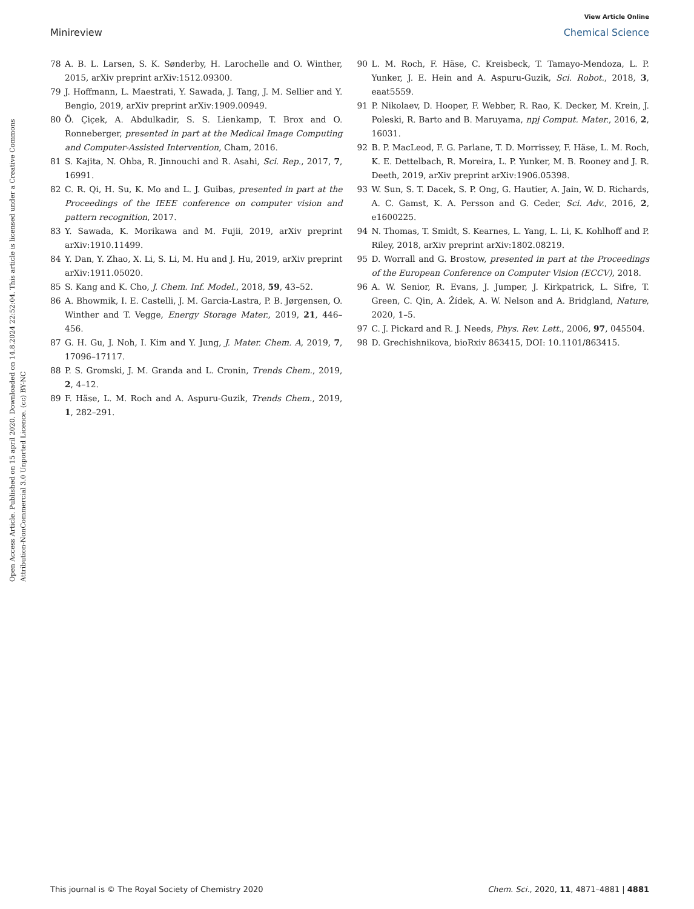View Article Online
Minireview Chemical Science
Open Access Article. Published on 15 april 2020. Downloaded on 14.8.2024 22:52:04. This article is licensed under a Creative Commons Attribution-NonCommercial 3.0 Unported Licence. (cc) BY-NC
78 A. B. L. Larsen, S. K. Sønderby, H. Larochelle and O. Winther, 2015, arXiv preprint arXiv:1512.09300.
79 J. Hoffmann, L. Maestrati, Y. Sawada, J. Tang, J. M. Sellier and Y. Bengio, 2019, arXiv preprint arXiv:1909.00949.
80 Ö. Çiçek, A. Abdulkadir, S. S. Lienkamp, T. Brox and O. Ronneberger, presented in part at the Medical Image Computing and Computer-Assisted Intervention, Cham, 2016.
81 S. Kajita, N. Ohba, R. Jinnouchi and R. Asahi, Sci. Rep., 2017, 7, 16991.
82 C. R. Qi, H. Su, K. Mo and L. J. Guibas, presented in part at the Proceedings of the IEEE conference on computer vision and pattern recognition, 2017.
83 Y. Sawada, K. Morikawa and M. Fujii, 2019, arXiv preprint arXiv:1910.11499.
84 Y. Dan, Y. Zhao, X. Li, S. Li, M. Hu and J. Hu, 2019, arXiv preprint arXiv:1911.05020.
85 S. Kang and K. Cho, J. Chem. Inf. Model., 2018, 59, 43–52.
86 A. Bhowmik, I. E. Castelli, J. M. Garcia-Lastra, P. B. Jørgensen, O. Winther and T. Vegge, Energy Storage Mater., 2019, 21, 446–456.
87 G. H. Gu, J. Noh, I. Kim and Y. Jung, J. Mater. Chem. A, 2019, 7, 17096–17117.
88 P. S. Gromski, J. M. Granda and L. Cronin, Trends Chem., 2019, 2, 4–12.
89 F. Häse, L. M. Roch and A. Aspuru-Guzik, Trends Chem., 2019, 1, 282–291.
90 L. M. Roch, F. Häse, C. Kreisbeck, T. Tamayo-Mendoza, L. P. Yunker, J. E. Hein and A. Aspuru-Guzik, Sci. Robot., 2018, 3, eaat5559.
91 P. Nikolaev, D. Hooper, F. Webber, R. Rao, K. Decker, M. Krein, J. Poleski, R. Barto and B. Maruyama, npj Comput. Mater., 2016, 2, 16031.
92 B. P. MacLeod, F. G. Parlane, T. D. Morrissey, F. Häse, L. M. Roch, K. E. Dettelbach, R. Moreira, L. P. Yunker, M. B. Rooney and J. R. Deeth, 2019, arXiv preprint arXiv:1906.05398.
93 W. Sun, S. T. Dacek, S. P. Ong, G. Hautier, A. Jain, W. D. Richards, A. C. Gamst, K. A. Persson and G. Ceder, Sci. Adv., 2016, 2, e1600225.
94 N. Thomas, T. Smidt, S. Kearnes, L. Yang, L. Li, K. Kohlhoff and P. Riley, 2018, arXiv preprint arXiv:1802.08219.
95 D. Worrall and G. Brostow, presented in part at the Proceedings of the European Conference on Computer Vision (ECCV), 2018.
96 A. W. Senior, R. Evans, J. Jumper, J. Kirkpatrick, L. Sifre, T. Green, C. Qin, A. Žídek, A. W. Nelson and A. Bridgland, Nature, 2020, 1–5.
97 C. J. Pickard and R. J. Needs, Phys. Rev. Lett., 2006, 97, 045504.
98 D. Grechishnikova, bioRxiv 863415, DOI: 10.1101/863415.
This journal is © The Royal Society of Chemistry 2020 Chem. Sci., 2020, 11, 4871–4881 | 4881